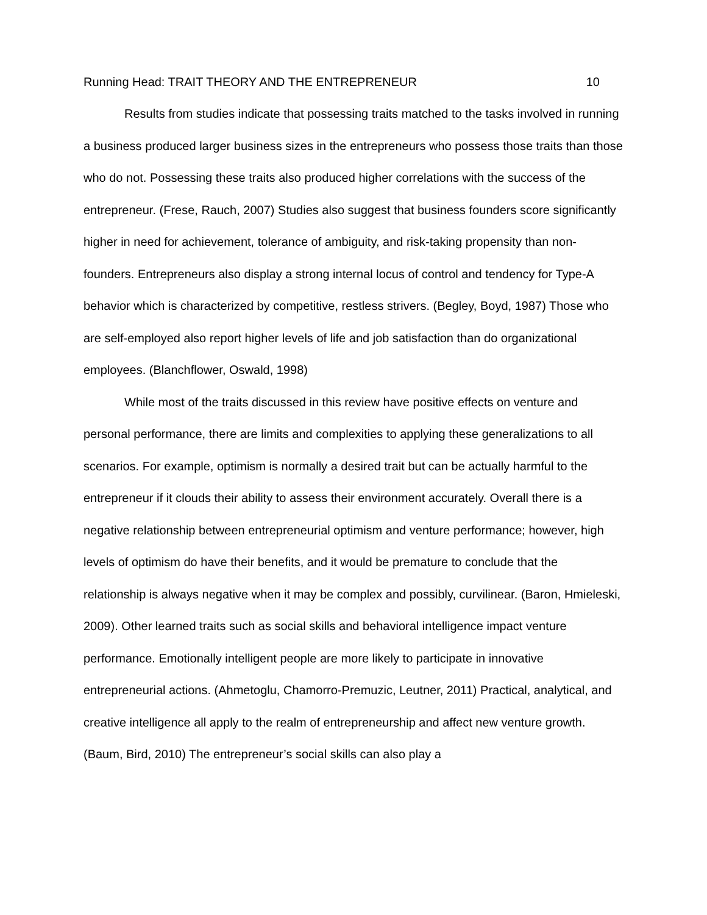Running Head: TRAIT THEORY AND THE ENTREPRENEUR 10
Results from studies indicate that possessing traits matched to the tasks involved in running a business produced larger business sizes in the entrepreneurs who possess those traits than those who do not. Possessing these traits also produced higher correlations with the success of the entrepreneur. (Frese, Rauch, 2007) Studies also suggest that business founders score significantly higher in need for achievement, tolerance of ambiguity, and risk-taking propensity than non-founders. Entrepreneurs also display a strong internal locus of control and tendency for Type-A behavior which is characterized by competitive, restless strivers. (Begley, Boyd, 1987) Those who are self-employed also report higher levels of life and job satisfaction than do organizational employees. (Blanchflower, Oswald, 1998)
While most of the traits discussed in this review have positive effects on venture and personal performance, there are limits and complexities to applying these generalizations to all scenarios. For example, optimism is normally a desired trait but can be actually harmful to the entrepreneur if it clouds their ability to assess their environment accurately. Overall there is a negative relationship between entrepreneurial optimism and venture performance; however, high levels of optimism do have their benefits, and it would be premature to conclude that the relationship is always negative when it may be complex and possibly, curvilinear. (Baron, Hmieleski, 2009). Other learned traits such as social skills and behavioral intelligence impact venture performance. Emotionally intelligent people are more likely to participate in innovative entrepreneurial actions. (Ahmetoglu, Chamorro-Premuzic, Leutner, 2011) Practical, analytical, and creative intelligence all apply to the realm of entrepreneurship and affect new venture growth. (Baum, Bird, 2010) The entrepreneur’s social skills can also play a